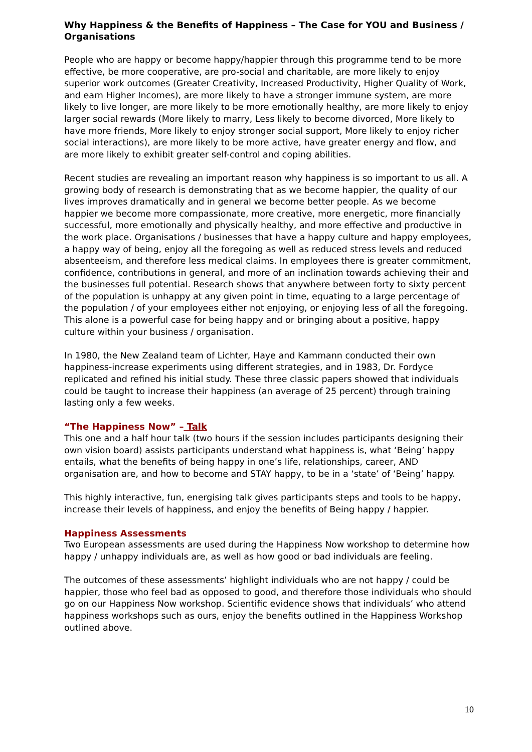Why Happiness & the Benefits of Happiness – The Case for YOU and Business / Organisations
People who are happy or become happy/happier through this programme tend to be more effective, be more cooperative, are pro-social and charitable, are more likely to enjoy superior work outcomes (Greater Creativity, Increased Productivity, Higher Quality of Work, and earn Higher Incomes), are more likely to have a stronger immune system, are more likely to live longer, are more likely to be more emotionally healthy, are more likely to enjoy larger social rewards (More likely to marry, Less likely to become divorced, More likely to have more friends, More likely to enjoy stronger social support, More likely to enjoy richer social interactions), are more likely to be more active, have greater energy and flow, and are more likely to exhibit greater self-control and coping abilities.
Recent studies are revealing an important reason why happiness is so important to us all. A growing body of research is demonstrating that as we become happier, the quality of our lives improves dramatically and in general we become better people. As we become happier we become more compassionate, more creative, more energetic, more financially successful, more emotionally and physically healthy, and more effective and productive in the work place. Organisations / businesses that have a happy culture and happy employees, a happy way of being, enjoy all the foregoing as well as reduced stress levels and reduced absenteeism, and therefore less medical claims. In employees there is greater commitment, confidence, contributions in general, and more of an inclination towards achieving their and the businesses full potential. Research shows that anywhere between forty to sixty percent of the population is unhappy at any given point in time, equating to a large percentage of the population / of your employees either not enjoying, or enjoying less of all the foregoing. This alone is a powerful case for being happy and or bringing about a positive, happy culture within your business / organisation.
In 1980, the New Zealand team of Lichter, Haye and Kammann conducted their own happiness-increase experiments using different strategies, and in 1983, Dr. Fordyce replicated and refined his initial study. These three classic papers showed that individuals could be taught to increase their happiness (an average of 25 percent) through training lasting only a few weeks.
“The Happiness Now” – Talk
This one and a half hour talk (two hours if the session includes participants designing their own vision board) assists participants understand what happiness is, what ‘Being’ happy entails, what the benefits of being happy in one’s life, relationships, career, AND organisation are, and how to become and STAY happy, to be in a ‘state’ of ‘Being’ happy.
This highly interactive, fun, energising talk gives participants steps and tools to be happy, increase their levels of happiness, and enjoy the benefits of Being happy / happier.
Happiness Assessments
Two European assessments are used during the Happiness Now workshop to determine how happy / unhappy individuals are, as well as how good or bad individuals are feeling.
The outcomes of these assessments’ highlight individuals who are not happy / could be happier, those who feel bad as opposed to good, and therefore those individuals who should go on our Happiness Now workshop. Scientific evidence shows that individuals’ who attend happiness workshops such as ours, enjoy the benefits outlined in the Happiness Workshop outlined above.
10